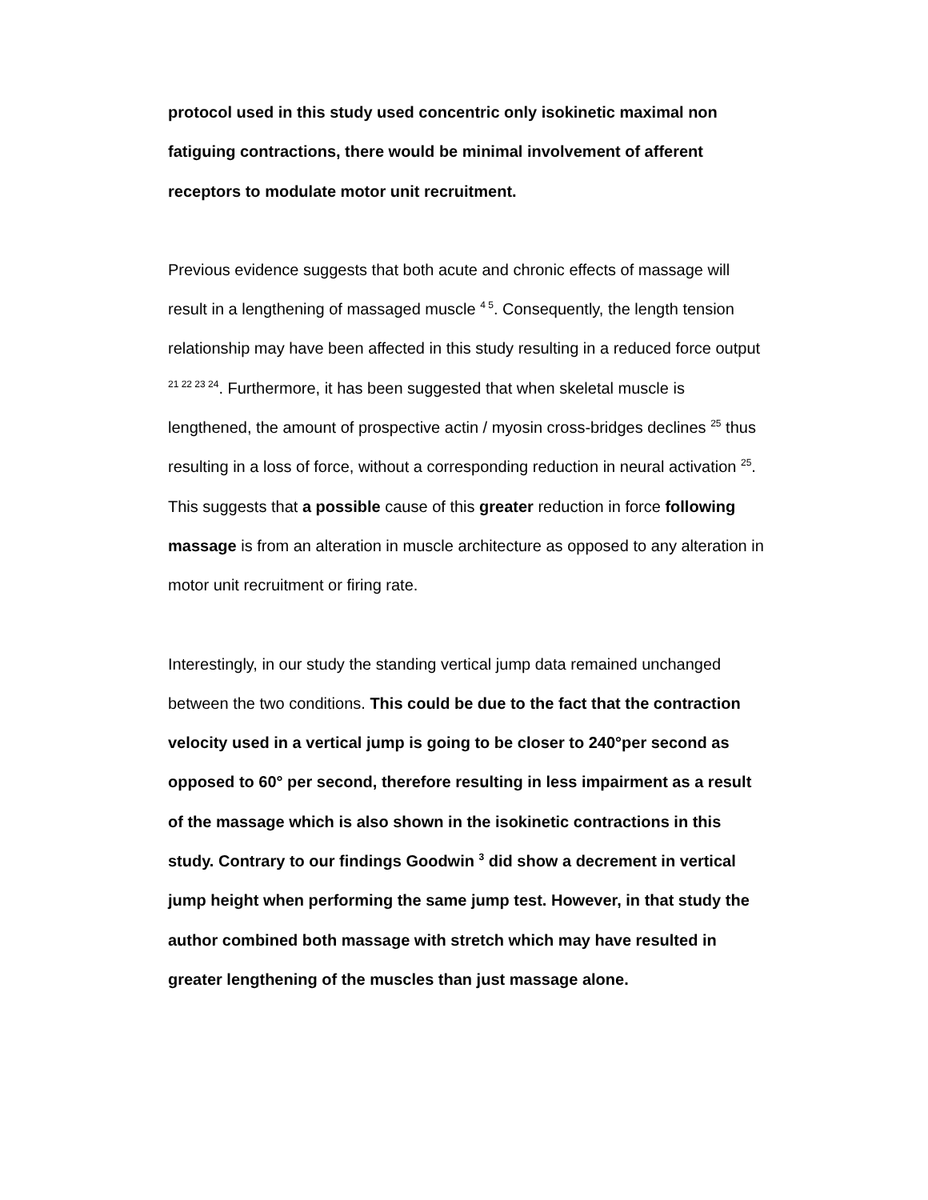protocol used in this study used concentric only isokinetic maximal non fatiguing contractions, there would be minimal involvement of afferent receptors to modulate motor unit recruitment.
Previous evidence suggests that both acute and chronic effects of massage will result in a lengthening of massaged muscle <sup>4 5</sup>. Consequently, the length tension relationship may have been affected in this study resulting in a reduced force output <sup>21 22 23 24</sup>. Furthermore, it has been suggested that when skeletal muscle is lengthened, the amount of prospective actin / myosin cross-bridges declines <sup>25</sup> thus resulting in a loss of force, without a corresponding reduction in neural activation <sup>25</sup>. This suggests that a possible cause of this greater reduction in force following massage is from an alteration in muscle architecture as opposed to any alteration in motor unit recruitment or firing rate.
Interestingly, in our study the standing vertical jump data remained unchanged between the two conditions. This could be due to the fact that the contraction velocity used in a vertical jump is going to be closer to 240°per second as opposed to 60° per second, therefore resulting in less impairment as a result of the massage which is also shown in the isokinetic contractions in this study. Contrary to our findings Goodwin <sup>3</sup> did show a decrement in vertical jump height when performing the same jump test. However, in that study the author combined both massage with stretch which may have resulted in greater lengthening of the muscles than just massage alone.